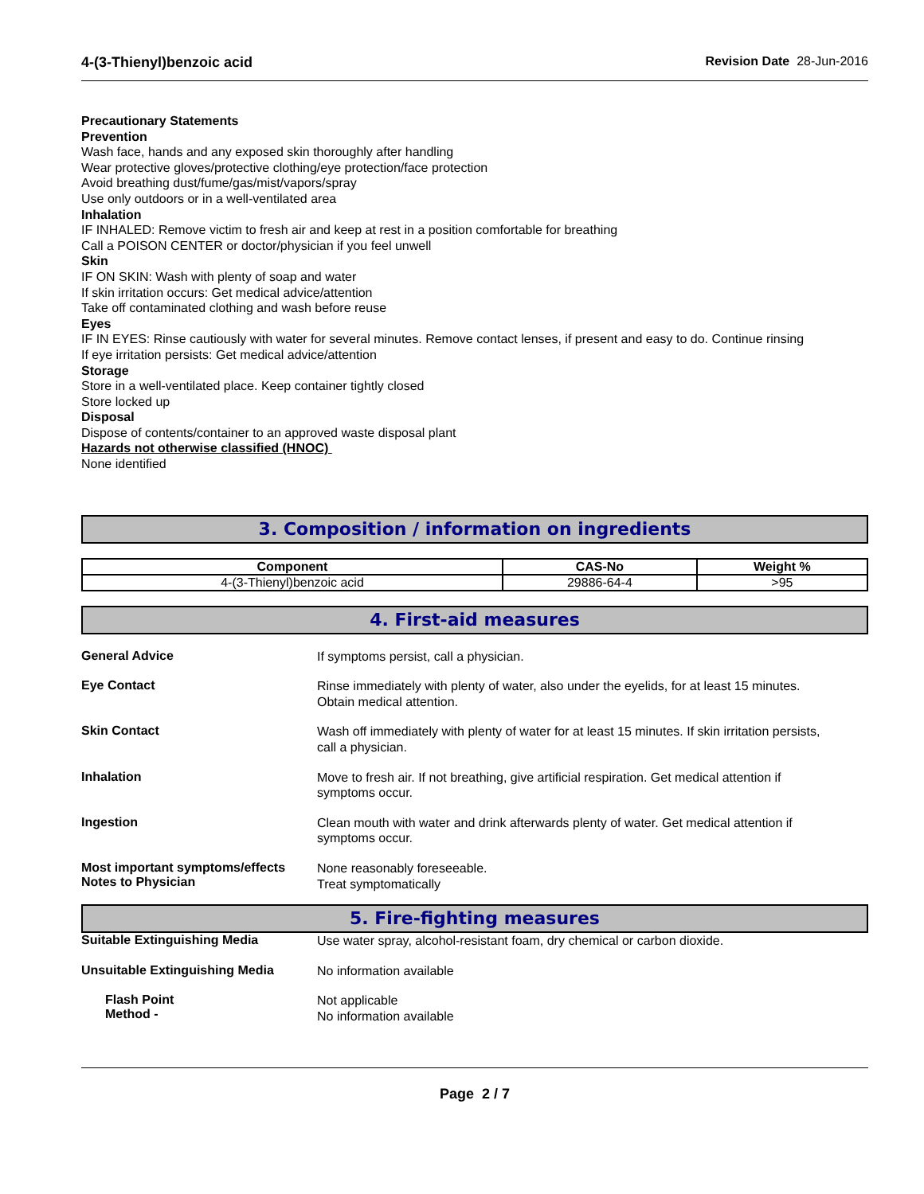4-(3-Thienyl)benzoic acid Revision Date 28-Jun-2016
Precautionary Statements
Prevention
Wash face, hands and any exposed skin thoroughly after handling
Wear protective gloves/protective clothing/eye protection/face protection
Avoid breathing dust/fume/gas/mist/vapors/spray
Use only outdoors or in a well-ventilated area
Inhalation
IF INHALED: Remove victim to fresh air and keep at rest in a position comfortable for breathing
Call a POISON CENTER or doctor/physician if you feel unwell
Skin
IF ON SKIN: Wash with plenty of soap and water
If skin irritation occurs: Get medical advice/attention
Take off contaminated clothing and wash before reuse
Eyes
IF IN EYES: Rinse cautiously with water for several minutes. Remove contact lenses, if present and easy to do. Continue rinsing
If eye irritation persists: Get medical advice/attention
Storage
Store in a well-ventilated place. Keep container tightly closed
Store locked up
Disposal
Dispose of contents/container to an approved waste disposal plant
Hazards not otherwise classified (HNOC)
None identified
3. Composition / information on ingredients
| Component | CAS-No | Weight % |
| --- | --- | --- |
| 4-(3-Thienyl)benzoic acid | 29886-64-4 | >95 |
4. First-aid measures
General Advice
If symptoms persist, call a physician.
Eye Contact
Rinse immediately with plenty of water, also under the eyelids, for at least 15 minutes.
Obtain medical attention.
Skin Contact
Wash off immediately with plenty of water for at least 15 minutes. If skin irritation persists,
call a physician.
Inhalation
Move to fresh air. If not breathing, give artificial respiration. Get medical attention if
symptoms occur.
Ingestion
Clean mouth with water and drink afterwards plenty of water. Get medical attention if
symptoms occur.
Most important symptoms/effects
Notes to Physician
None reasonably foreseeable.
Treat symptomatically
5. Fire-fighting measures
Suitable Extinguishing Media
Use water spray, alcohol-resistant foam, dry chemical or carbon dioxide.
Unsuitable Extinguishing Media
No information available
Flash Point
Method -
Not applicable
No information available
Page 2 / 7